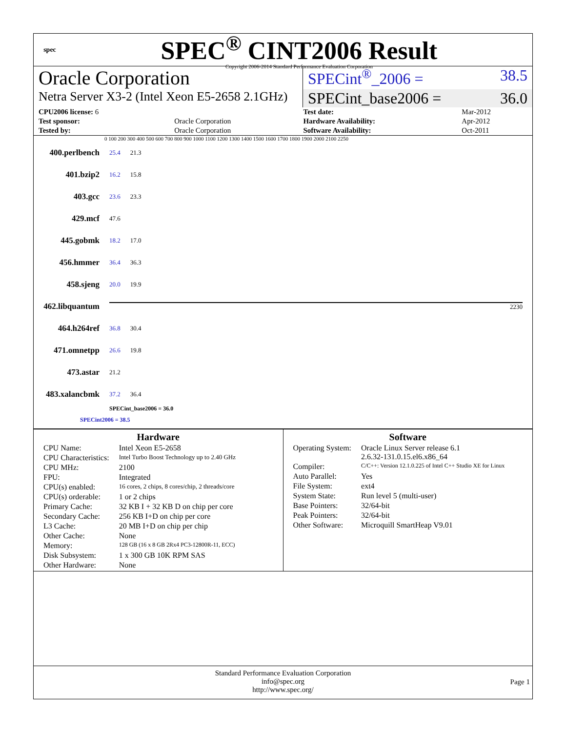spec
SPEC<sup>®</sup> CINT2006 Result
Copyright 2006-2014 Standard Performance Evaluation Corporation
Oracle Corporation
SPECint<sup>®</sup>_2006 = 38.5
Netra Server X3-2 (Intel Xeon E5-2658 2.1GHz)
SPECint_base2006 = 36.0
| CPU2006 license: 6 | | Test date: | Mar-2012 |
| Test sponsor: | Oracle Corporation | Hardware Availability: | Apr-2012 |
| Tested by: | Oracle Corporation | Software Availability: | Oct-2011 |
0 100 200 300 400 500 600 700 800 900 1000 1100 1200 1300 1400 1500 1600 1700 1800 1900 2000 2100 2250
400.perlbench 25.4 21.3
401.bzip2 16.2 15.8
403.gcc 23.6 23.3
429.mcf 47.6
445.gobmk 18.2 17.0
456.hmmer 36.4 36.3
458.sjeng 20.0 19.9
462.libquantum 2230
464.h264ref 36.8 30.4
471.omnetpp 26.6 19.8
473.astar 21.2
483.xalancbmk 37.2 36.4
SPECint_base2006 = 36.0
SPECint2006 = 38.5
Hardware
| CPU Name: | Intel Xeon E5-2658 |
| CPU Characteristics: | Intel Turbo Boost Technology up to 2.40 GHz |
| CPU MHz: | 2100 |
| FPU: | Integrated |
| CPU(s) enabled: | 16 cores, 2 chips, 8 cores/chip, 2 threads/core |
| CPU(s) orderable: | 1 or 2 chips |
| Primary Cache: | 32 KB I + 32 KB D on chip per core |
| Secondary Cache: | 256 KB I+D on chip per core |
| L3 Cache: | 20 MB I+D on chip per chip |
| Other Cache: | None |
| Memory: | 128 GB (16 x 8 GB 2Rx4 PC3-12800R-11, ECC) |
| Disk Subsystem: | 1 x 300 GB 10K RPM SAS |
| Other Hardware: | None |
Software
| Operating System: | Oracle Linux Server release 6.1 2.6.32-131.0.15.el6.x86_64 |
| Compiler: | C/C++: Version 12.1.0.225 of Intel C++ Studio XE for Linux |
| Auto Parallel: | Yes |
| File System: | ext4 |
| System State: | Run level 5 (multi-user) |
| Base Pointers: | 32/64-bit |
| Peak Pointers: | 32/64-bit |
| Other Software: | Microquill SmartHeap V9.01 |
Standard Performance Evaluation Corporation
info@spec.org
http://www.spec.org/
Page 1